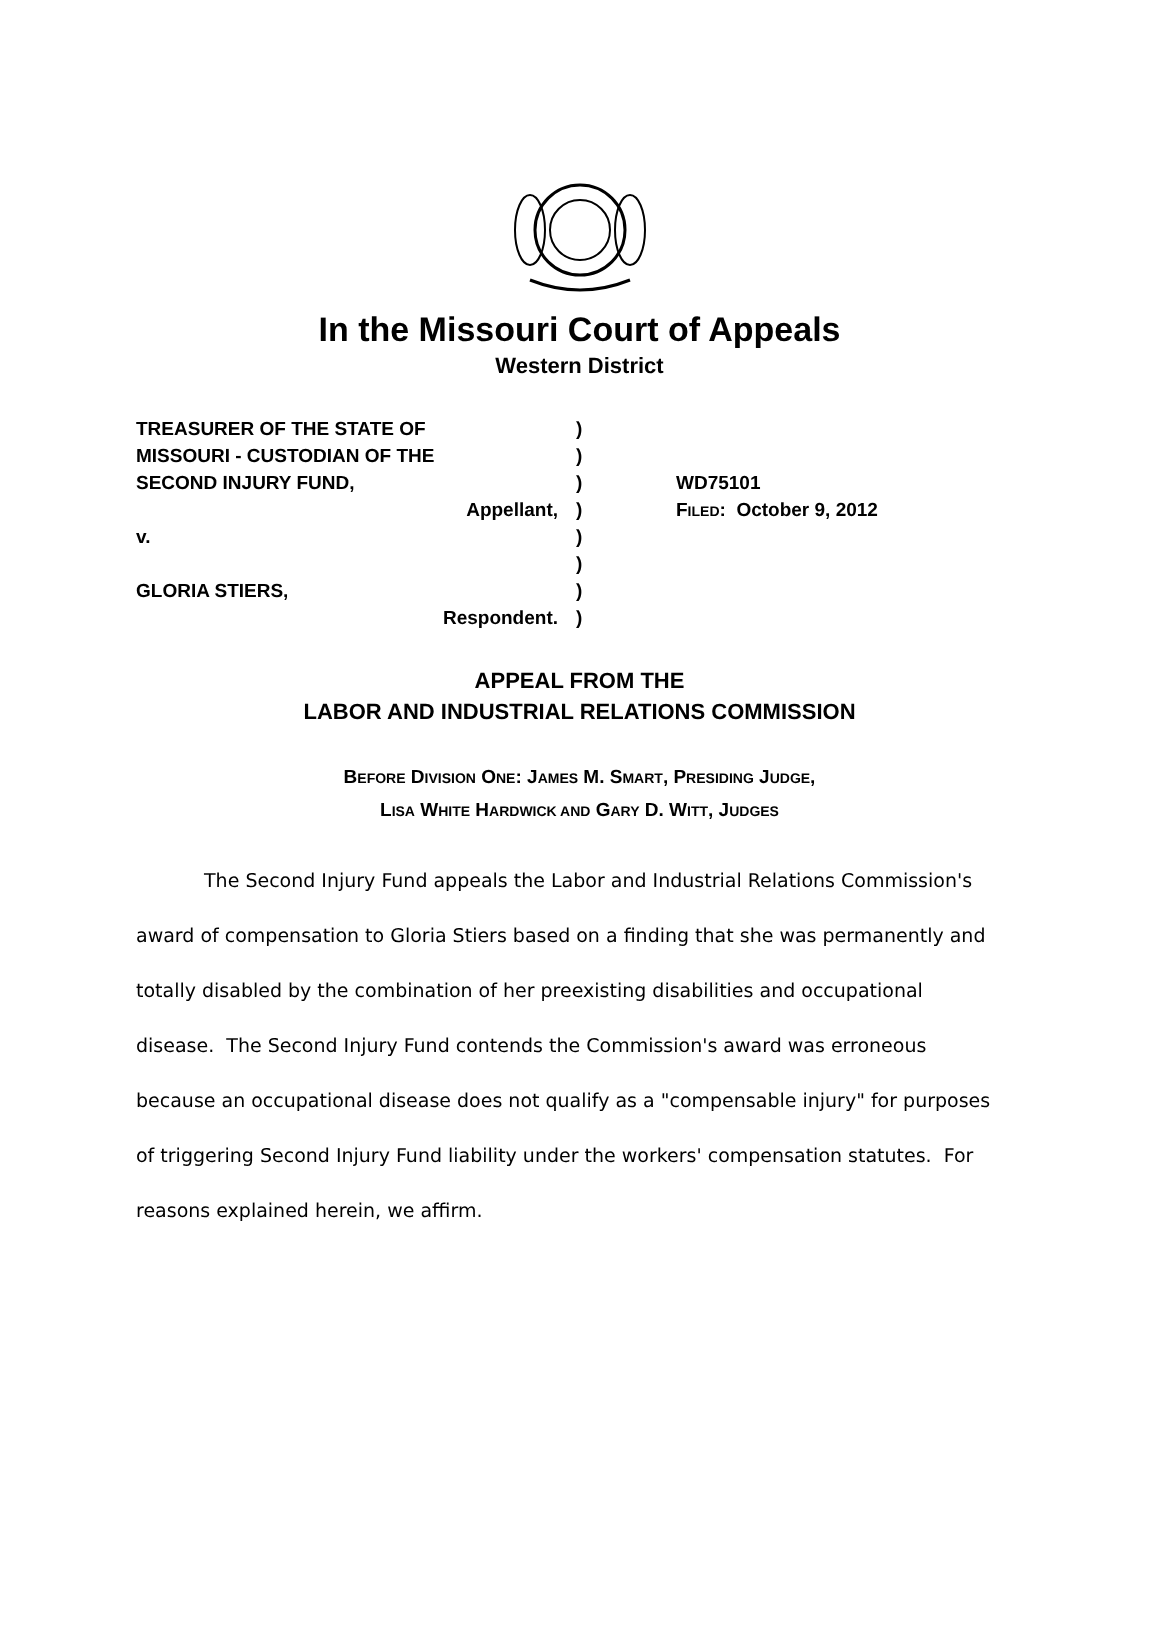In the Missouri Court of Appeals
Western District
TREASURER OF THE STATE OF
MISSOURI - CUSTODIAN OF THE
SECOND INJURY FUND,
Appellant,
v.
GLORIA STIERS,
Respondent.
)
)
)
)
)
)
)
)
WD75101
FILED: October 9, 2012
APPEAL FROM THE
LABOR AND INDUSTRIAL RELATIONS COMMISSION
BEFORE DIVISION ONE: JAMES M. SMART, PRESIDING JUDGE,
LISA WHITE HARDWICK AND GARY D. WITT, JUDGES
The Second Injury Fund appeals the Labor and Industrial Relations Commission's award of compensation to Gloria Stiers based on a finding that she was permanently and totally disabled by the combination of her preexisting disabilities and occupational disease. The Second Injury Fund contends the Commission's award was erroneous because an occupational disease does not qualify as a "compensable injury" for purposes of triggering Second Injury Fund liability under the workers' compensation statutes. For reasons explained herein, we affirm.